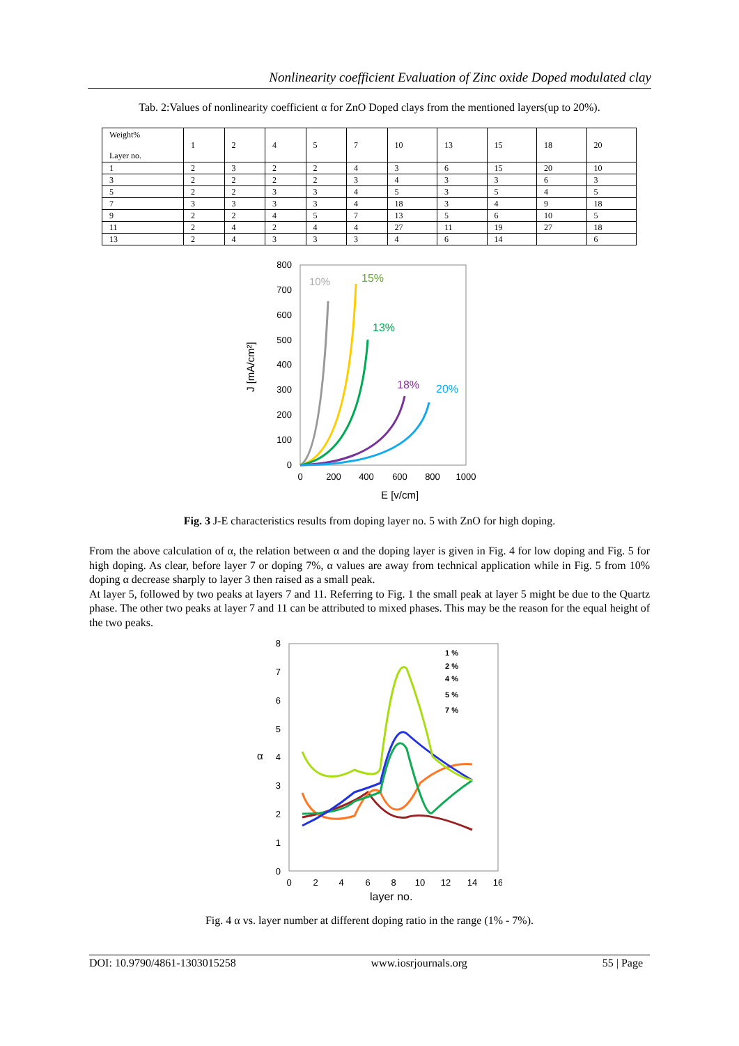Nonlinearity coefficient Evaluation of Zinc oxide Doped modulated clay
Tab. 2:Values of nonlinearity coefficient α for ZnO Doped clays from the mentioned layers(up to 20%).
| Weight% Layer no. | 1 | 2 | 4 | 5 | 7 | 10 | 13 | 15 | 18 | 20 |
| 1 | 2 | 3 | 2 | 2 | 4 | 3 | 6 | 15 | 20 | 10 |
| 3 | 2 | 2 | 2 | 2 | 3 | 4 | 3 | 3 | 6 | 3 |
| 5 | 2 | 2 | 3 | 3 | 4 | 5 | 3 | 5 | 4 | 5 |
| 7 | 3 | 3 | 3 | 3 | 4 | 18 | 3 | 4 | 9 | 18 |
| 9 | 2 | 2 | 4 | 5 | 7 | 13 | 5 | 6 | 10 | 5 |
| 11 | 2 | 4 | 2 | 4 | 4 | 27 | 11 | 19 | 27 | 18 |
| 13 | 2 | 4 | 3 | 3 | 3 | 4 | 6 | 14 | | 6 |
J [mA/cm²]
800
700
600
500
400
300
200
100
0
0
200
400
600
800
1000
E [v/cm]
10%
15%
13%
18%
20%
Fig. 3 J-E characteristics results from doping layer no. 5 with ZnO for high doping.
From the above calculation of α, the relation between α and the doping layer is given in Fig. 4 for low doping and Fig. 5 for high doping. As clear, before layer 7 or doping 7%, α values are away from technical application while in Fig. 5 from 10% doping α decrease sharply to layer 3 then raised as a small peak.
At layer 5, followed by two peaks at layers 7 and 11. Referring to Fig. 1 the small peak at layer 5 might be due to the Quartz phase. The other two peaks at layer 7 and 11 can be attributed to mixed phases. This may be the reason for the equal height of the two peaks.
8
7
6
5
4
3
2
1
0
α
0
2
4
6
8
10
12
14
16
layer no.
1 %
2 %
4 %
5 %
7 %
Fig. 4 α vs. layer number at different doping ratio in the range (1% - 7%).
DOI: 10.9790/4861-1303015258 www.iosrjournals.org 55 | Page